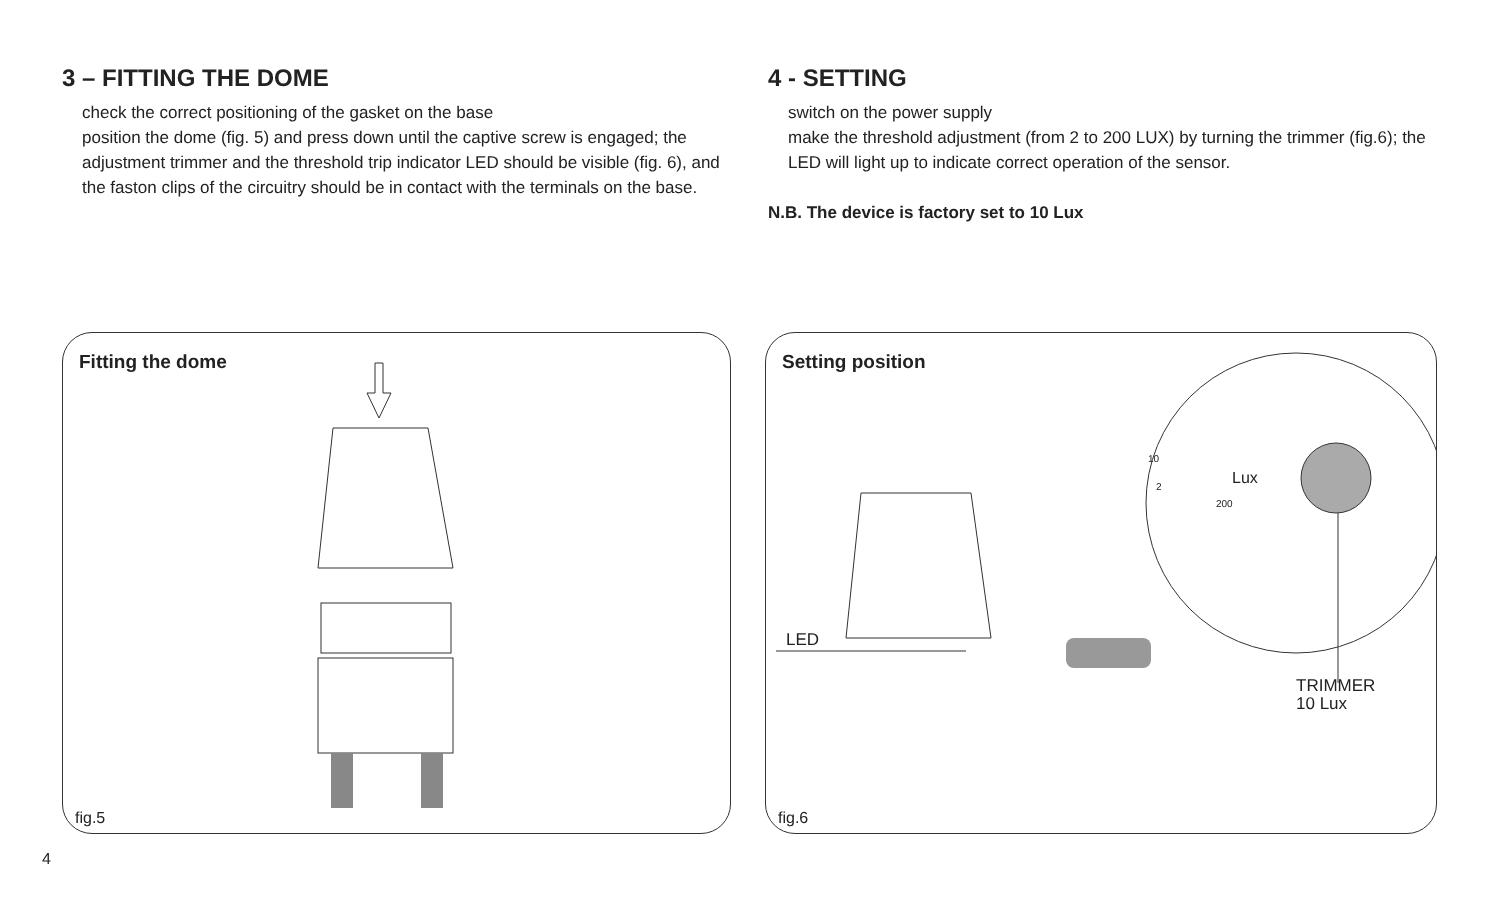3 – FITTING THE DOME
check the correct positioning of the gasket on the base
position the dome (fig. 5) and press down until the captive screw is engaged; the adjustment trimmer and the threshold trip indicator LED should be visible (fig. 6), and the faston clips of the circuitry should be in contact with the terminals on the base.
4 - SETTING
switch on the power supply
make the threshold adjustment (from 2 to 200 LUX) by turning the trimmer (fig.6); the LED will light up to indicate correct operation of the sensor.
N.B. The device is factory set to 10 Lux
Fitting the dome
fig.5
Setting position
LED
Lux
10
2
200
TRIMMER
10 Lux
fig.6
4